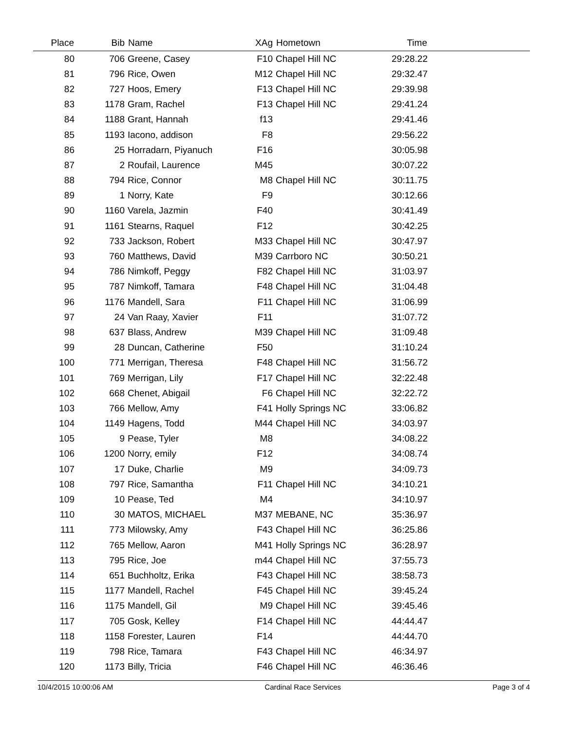| Place | Bib | Name | XAg | Hometown | Time | |
| --- | --- | --- | --- | --- | --- | --- |
| 80 | 706 | Greene, Casey | F10 | Chapel Hill NC | 29:28.22 | |
| 81 | 796 | Rice, Owen | M12 | Chapel Hill NC | 29:32.47 | |
| 82 | 727 | Hoos, Emery | F13 | Chapel Hill NC | 29:39.98 | |
| 83 | 1178 | Gram, Rachel | F13 | Chapel Hill NC | 29:41.24 | |
| 84 | 1188 | Grant, Hannah | f13 | | 29:41.46 | |
| 85 | 1193 | Iacono, addison | F8 | | 29:56.22 | |
| 86 | 25 | Horradarn, Piyanuch | F16 | | 30:05.98 | |
| 87 | 2 | Roufail, Laurence | M45 | | 30:07.22 | |
| 88 | 794 | Rice, Connor | M8 | Chapel Hill NC | 30:11.75 | |
| 89 | 1 | Norry, Kate | F9 | | 30:12.66 | |
| 90 | 1160 | Varela, Jazmin | F40 | | 30:41.49 | |
| 91 | 1161 | Stearns, Raquel | F12 | | 30:42.25 | |
| 92 | 733 | Jackson, Robert | M33 | Chapel Hill NC | 30:47.97 | |
| 93 | 760 | Matthews, David | M39 | Carrboro NC | 30:50.21 | |
| 94 | 786 | Nimkoff, Peggy | F82 | Chapel Hill NC | 31:03.97 | |
| 95 | 787 | Nimkoff, Tamara | F48 | Chapel Hill NC | 31:04.48 | |
| 96 | 1176 | Mandell, Sara | F11 | Chapel Hill NC | 31:06.99 | |
| 97 | 24 | Van Raay, Xavier | F11 | | 31:07.72 | |
| 98 | 637 | Blass, Andrew | M39 | Chapel Hill NC | 31:09.48 | |
| 99 | 28 | Duncan, Catherine | F50 | | 31:10.24 | |
| 100 | 771 | Merrigan, Theresa | F48 | Chapel Hill NC | 31:56.72 | |
| 101 | 769 | Merrigan, Lily | F17 | Chapel Hill NC | 32:22.48 | |
| 102 | 668 | Chenet, Abigail | F6 | Chapel Hill NC | 32:22.72 | |
| 103 | 766 | Mellow, Amy | F41 | Holly Springs NC | 33:06.82 | |
| 104 | 1149 | Hagens, Todd | M44 | Chapel Hill NC | 34:03.97 | |
| 105 | 9 | Pease, Tyler | M8 | | 34:08.22 | |
| 106 | 1200 | Norry, emily | F12 | | 34:08.74 | |
| 107 | 17 | Duke, Charlie | M9 | | 34:09.73 | |
| 108 | 797 | Rice, Samantha | F11 | Chapel Hill NC | 34:10.21 | |
| 109 | 10 | Pease, Ted | M4 | | 34:10.97 | |
| 110 | 30 | MATOS, MICHAEL | M37 | MEBANE, NC | 35:36.97 | |
| 111 | 773 | Milowsky, Amy | F43 | Chapel Hill NC | 36:25.86 | |
| 112 | 765 | Mellow, Aaron | M41 | Holly Springs NC | 36:28.97 | |
| 113 | 795 | Rice, Joe | m44 | Chapel Hill NC | 37:55.73 | |
| 114 | 651 | Buchholtz, Erika | F43 | Chapel Hill NC | 38:58.73 | |
| 115 | 1177 | Mandell, Rachel | F45 | Chapel Hill NC | 39:45.24 | |
| 116 | 1175 | Mandell, Gil | M9 | Chapel Hill NC | 39:45.46 | |
| 117 | 705 | Gosk, Kelley | F14 | Chapel Hill NC | 44:44.47 | |
| 118 | 1158 | Forester, Lauren | F14 | | 44:44.70 | |
| 119 | 798 | Rice, Tamara | F43 | Chapel Hill NC | 46:34.97 | |
| 120 | 1173 | Billy, Tricia | F46 | Chapel Hill NC | 46:36.46 | |
10/4/2015 10:00:06 AM Cardinal Race Services Page 3 of 4